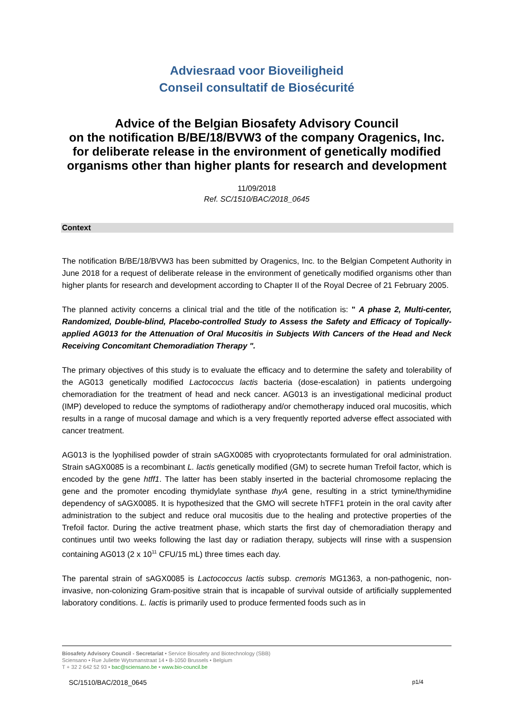Adviesraad voor Bioveiligheid
Conseil consultatif de Biosécurité
Advice of the Belgian Biosafety Advisory Council
on the notification B/BE/18/BVW3 of the company Oragenics, Inc.
for deliberate release in the environment of genetically modified
organisms other than higher plants for research and development
11/09/2018
Ref. SC/1510/BAC/2018_0645
Context
The notification B/BE/18/BVW3 has been submitted by Oragenics, Inc. to the Belgian Competent Authority in June 2018 for a request of deliberate release in the environment of genetically modified organisms other than higher plants for research and development according to Chapter II of the Royal Decree of 21 February 2005.
The planned activity concerns a clinical trial and the title of the notification is: " A phase 2, Multi-center, Randomized, Double-blind, Placebo-controlled Study to Assess the Safety and Efficacy of Topically-applied AG013 for the Attenuation of Oral Mucositis in Subjects With Cancers of the Head and Neck Receiving Concomitant Chemoradiation Therapy ".
The primary objectives of this study is to evaluate the efficacy and to determine the safety and tolerability of the AG013 genetically modified Lactococcus lactis bacteria (dose-escalation) in patients undergoing chemoradiation for the treatment of head and neck cancer. AG013 is an investigational medicinal product (IMP) developed to reduce the symptoms of radiotherapy and/or chemotherapy induced oral mucositis, which results in a range of mucosal damage and which is a very frequently reported adverse effect associated with cancer treatment.
AG013 is the lyophilised powder of strain sAGX0085 with cryoprotectants formulated for oral administration. Strain sAGX0085 is a recombinant L. lactis genetically modified (GM) to secrete human Trefoil factor, which is encoded by the gene htff1. The latter has been stably inserted in the bacterial chromosome replacing the gene and the promoter encoding thymidylate synthase thyA gene, resulting in a strict tymine/thymidine dependency of sAGX0085. It is hypothesized that the GMO will secrete hTFF1 protein in the oral cavity after administration to the subject and reduce oral mucositis due to the healing and protective properties of the Trefoil factor. During the active treatment phase, which starts the first day of chemoradiation therapy and continues until two weeks following the last day or radiation therapy, subjects will rinse with a suspension containing AG013 (2 x 10<sup>11</sup> CFU/15 mL) three times each day.
The parental strain of sAGX0085 is Lactococcus lactis subsp. cremoris MG1363, a non-pathogenic, non-invasive, non-colonizing Gram-positive strain that is incapable of survival outside of artificially supplemented laboratory conditions. L. lactis is primarily used to produce fermented foods such as in
Biosafety Advisory Council - Secretariat • Service Biosafety and Biotechnology (SBB)
Sciensano • Rue Juliette Wytsmanstraat 14 • B-1050 Brussels • Belgium
T + 32 2 642 52 93 • bac@sciensano.be • www.bio-council.be
SC/1510/BAC/2018_0645 p1/4